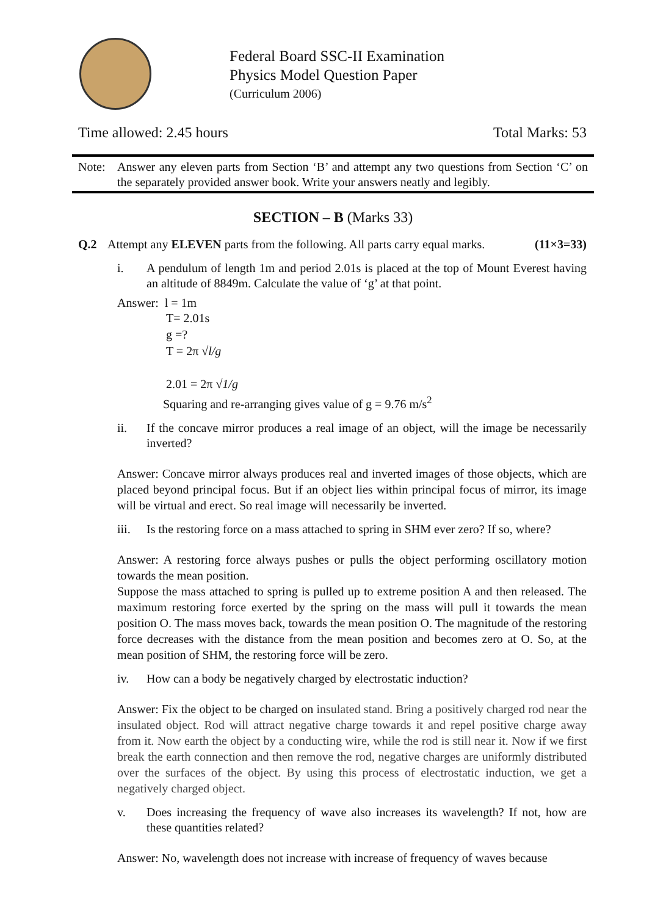Federal Board SSC-II Examination
Physics Model Question Paper
(Curriculum 2006)
Time allowed: 2.45 hours Total Marks: 53
Note: Answer any eleven parts from Section ‘B’ and attempt any two questions from Section ‘C’ on the separately provided answer book. Write your answers neatly and legibly.
SECTION – B (Marks 33)
Q.2 Attempt any ELEVEN parts from the following. All parts carry equal marks. (11×3=33)
i. A pendulum of length 1m and period 2.01s is placed at the top of Mount Everest having an altitude of 8849m. Calculate the value of ‘g’ at that point.
Answer: l = 1m
T= 2.01s
g =?
T = 2π √l/g
2.01 = 2π √1/g
Squaring and re-arranging gives value of g = 9.76 m/s<sup>2</sup>
ii. If the concave mirror produces a real image of an object, will the image be necessarily inverted?
Answer: Concave mirror always produces real and inverted images of those objects, which are placed beyond principal focus. But if an object lies within principal focus of mirror, its image will be virtual and erect. So real image will necessarily be inverted.
iii. Is the restoring force on a mass attached to spring in SHM ever zero? If so, where?
Answer: A restoring force always pushes or pulls the object performing oscillatory motion towards the mean position.
Suppose the mass attached to spring is pulled up to extreme position A and then released. The maximum restoring force exerted by the spring on the mass will pull it towards the mean position O. The mass moves back, towards the mean position O. The magnitude of the restoring force decreases with the distance from the mean position and becomes zero at O. So, at the mean position of SHM, the restoring force will be zero.
iv. How can a body be negatively charged by electrostatic induction?
Answer: Fix the object to be charged on insulated stand. Bring a positively charged rod near the insulated object. Rod will attract negative charge towards it and repel positive charge away from it. Now earth the object by a conducting wire, while the rod is still near it. Now if we first break the earth connection and then remove the rod, negative charges are uniformly distributed over the surfaces of the object. By using this process of electrostatic induction, we get a negatively charged object.
v. Does increasing the frequency of wave also increases its wavelength? If not, how are these quantities related?
Answer: No, wavelength does not increase with increase of frequency of waves because